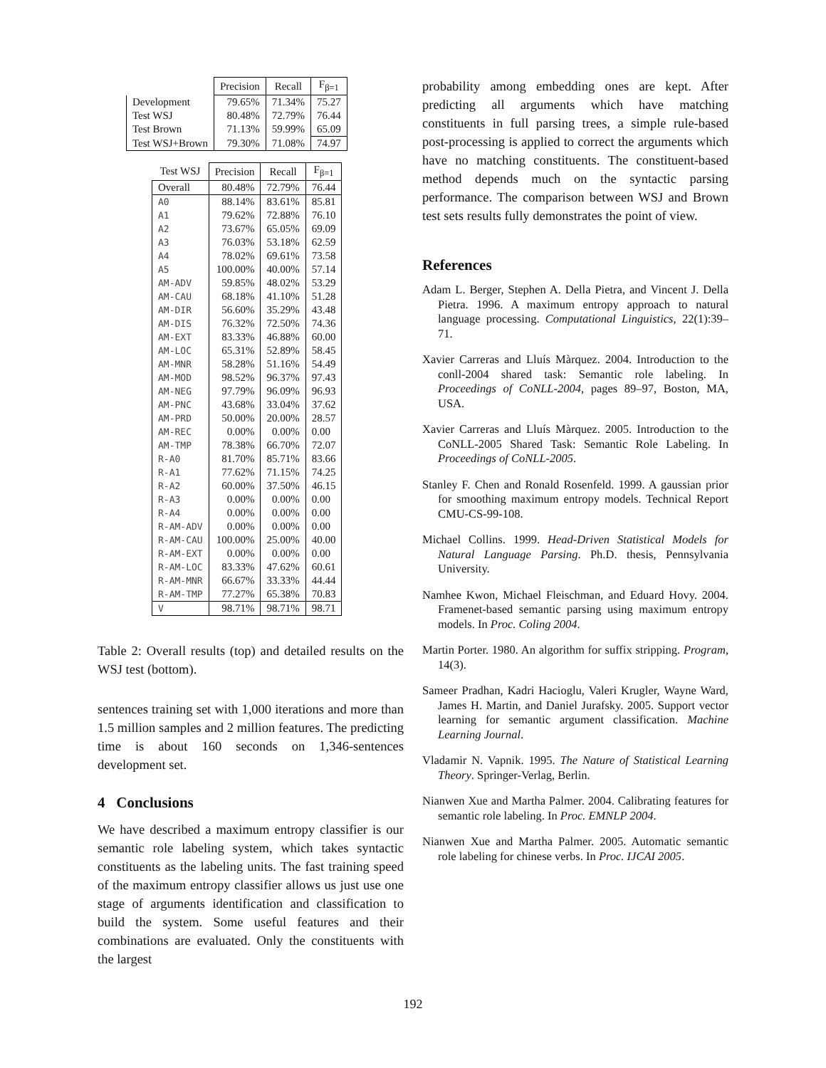| | Precision | Recall | F<sub>β=1</sub> |
| --- | --- | --- | --- |
| Development | 79.65% | 71.34% | 75.27 |
| Test WSJ | 80.48% | 72.79% | 76.44 |
| Test Brown | 71.13% | 59.99% | 65.09 |
| Test WSJ+Brown | 79.30% | 71.08% | 74.97 |
| Test WSJ | Precision | Recall | F<sub>β=1</sub> |
| --- | --- | --- | --- |
| Overall | 80.48% | 72.79% | 76.44 |
| A0 | 88.14% | 83.61% | 85.81 |
| A1 | 79.62% | 72.88% | 76.10 |
| A2 | 73.67% | 65.05% | 69.09 |
| A3 | 76.03% | 53.18% | 62.59 |
| A4 | 78.02% | 69.61% | 73.58 |
| A5 | 100.00% | 40.00% | 57.14 |
| AM-ADV | 59.85% | 48.02% | 53.29 |
| AM-CAU | 68.18% | 41.10% | 51.28 |
| AM-DIR | 56.60% | 35.29% | 43.48 |
| AM-DIS | 76.32% | 72.50% | 74.36 |
| AM-EXT | 83.33% | 46.88% | 60.00 |
| AM-LOC | 65.31% | 52.89% | 58.45 |
| AM-MNR | 58.28% | 51.16% | 54.49 |
| AM-MOD | 98.52% | 96.37% | 97.43 |
| AM-NEG | 97.79% | 96.09% | 96.93 |
| AM-PNC | 43.68% | 33.04% | 37.62 |
| AM-PRD | 50.00% | 20.00% | 28.57 |
| AM-REC | 0.00% | 0.00% | 0.00 |
| AM-TMP | 78.38% | 66.70% | 72.07 |
| R-A0 | 81.70% | 85.71% | 83.66 |
| R-A1 | 77.62% | 71.15% | 74.25 |
| R-A2 | 60.00% | 37.50% | 46.15 |
| R-A3 | 0.00% | 0.00% | 0.00 |
| R-A4 | 0.00% | 0.00% | 0.00 |
| R-AM-ADV | 0.00% | 0.00% | 0.00 |
| R-AM-CAU | 100.00% | 25.00% | 40.00 |
| R-AM-EXT | 0.00% | 0.00% | 0.00 |
| R-AM-LOC | 83.33% | 47.62% | 60.61 |
| R-AM-MNR | 66.67% | 33.33% | 44.44 |
| R-AM-TMP | 77.27% | 65.38% | 70.83 |
| V | 98.71% | 98.71% | 98.71 |
Table 2: Overall results (top) and detailed results on the WSJ test (bottom).
sentences training set with 1,000 iterations and more than 1.5 million samples and 2 million features. The predicting time is about 160 seconds on 1,346-sentences development set.
4 Conclusions
We have described a maximum entropy classifier is our semantic role labeling system, which takes syntactic constituents as the labeling units. The fast training speed of the maximum entropy classifier allows us just use one stage of arguments identification and classification to build the system. Some useful features and their combinations are evaluated. Only the constituents with the largest
probability among embedding ones are kept. After predicting all arguments which have matching constituents in full parsing trees, a simple rule-based post-processing is applied to correct the arguments which have no matching constituents. The constituent-based method depends much on the syntactic parsing performance. The comparison between WSJ and Brown test sets results fully demonstrates the point of view.
References
Adam L. Berger, Stephen A. Della Pietra, and Vincent J. Della Pietra. 1996. A maximum entropy approach to natural language processing. Computational Linguistics, 22(1):39–71.
Xavier Carreras and Lluís Màrquez. 2004. Introduction to the conll-2004 shared task: Semantic role labeling. In Proceedings of CoNLL-2004, pages 89–97, Boston, MA, USA.
Xavier Carreras and Lluís Màrquez. 2005. Introduction to the CoNLL-2005 Shared Task: Semantic Role Labeling. In Proceedings of CoNLL-2005.
Stanley F. Chen and Ronald Rosenfeld. 1999. A gaussian prior for smoothing maximum entropy models. Technical Report CMU-CS-99-108.
Michael Collins. 1999. Head-Driven Statistical Models for Natural Language Parsing. Ph.D. thesis, Pennsylvania University.
Namhee Kwon, Michael Fleischman, and Eduard Hovy. 2004. Framenet-based semantic parsing using maximum entropy models. In Proc. Coling 2004.
Martin Porter. 1980. An algorithm for suffix stripping. Program, 14(3).
Sameer Pradhan, Kadri Hacioglu, Valeri Krugler, Wayne Ward, James H. Martin, and Daniel Jurafsky. 2005. Support vector learning for semantic argument classification. Machine Learning Journal.
Vladamir N. Vapnik. 1995. The Nature of Statistical Learning Theory. Springer-Verlag, Berlin.
Nianwen Xue and Martha Palmer. 2004. Calibrating features for semantic role labeling. In Proc. EMNLP 2004.
Nianwen Xue and Martha Palmer. 2005. Automatic semantic role labeling for chinese verbs. In Proc. IJCAI 2005.
192